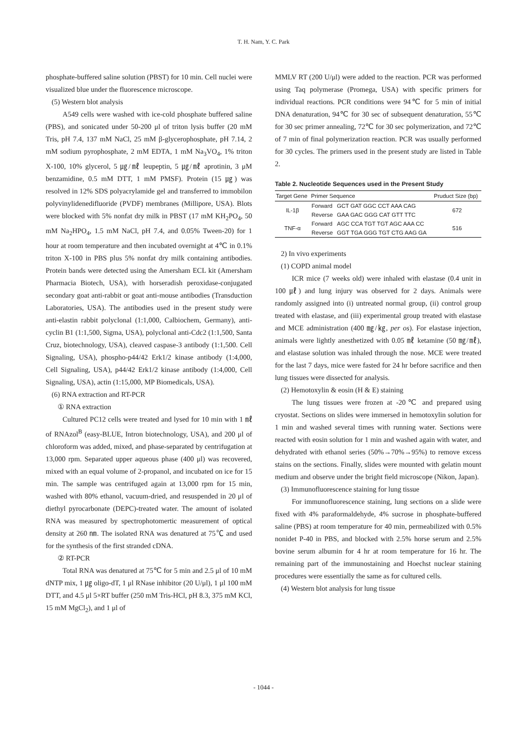T. H. Nam, Y. C. Park
phosphate-buffered saline solution (PBST) for 10 min. Cell nuclei were visualized blue under the fluorescence microscope.
(5) Western blot analysis
A549 cells were washed with ice-cold phosphate buffered saline (PBS), and sonicated under 50-200 μl of triton lysis buffer (20 mM Tris, pH 7.4, 137 mM NaCl, 25 mM β-glycerophosphate, pH 7.14, 2 mM sodium pyrophosphate, 2 mM EDTA, 1 mM Na<sub>3</sub>VO<sub>4</sub>, 1% triton X-100, 10% glycerol, 5 ㎍/㎖ leupeptin, 5 ㎍/㎖ aprotinin, 3 μM benzamidine, 0.5 mM DTT, 1 mM PMSF). Protein (15 ㎍) was resolved in 12% SDS polyacrylamide gel and transferred to immobilon polyvinylidenedifluoride (PVDF) membranes (Millipore, USA). Blots were blocked with 5% nonfat dry milk in PBST (17 mM KH<sub>2</sub>PO<sub>4</sub>, 50 mM Na<sub>2</sub>HPO<sub>4</sub>, 1.5 mM NaCl, pH 7.4, and 0.05% Tween-20) for 1 hour at room temperature and then incubated overnight at 4℃ in 0.1% triton X-100 in PBS plus 5% nonfat dry milk containing antibodies. Protein bands were detected using the Amersham ECL kit (Amersham Pharmacia Biotech, USA), with horseradish peroxidase-conjugated secondary goat anti-rabbit or goat anti-mouse antibodies (Transduction Laboratories, USA). The antibodies used in the present study were anti-elastin rabbit polyclonal (1:1,000, Calbiochem, Germany), anti-cyclin B1 (1:1,500, Sigma, USA), polyclonal anti-Cdc2 (1:1,500, Santa Cruz, biotechnology, USA), cleaved caspase-3 antibody (1:1,500. Cell Signaling, USA), phospho-p44/42 Erk1/2 kinase antibody (1:4,000, Cell Signaling, USA), p44/42 Erk1/2 kinase antibody (1:4,000, Cell Signaling, USA), actin (1:15,000, MP Biomedicals, USA).
(6) RNA extraction and RT-PCR
① RNA extraction
Cultured PC12 cells were treated and lysed for 10 min with 1 ㎖ of RNAzol<sup>B</sup> (easy-BLUE, Intron biotechnology, USA), and 200 μl of chloroform was added, mixed, and phase-separated by centrifugation at 13,000 rpm. Separated upper aqueous phase (400 μl) was recovered, mixed with an equal volume of 2-propanol, and incubated on ice for 15 min. The sample was centrifuged again at 13,000 rpm for 15 min, washed with 80% ethanol, vacuum-dried, and resuspended in 20 μl of diethyl pyrocarbonate (DEPC)-treated water. The amount of isolated RNA was measured by spectrophotomertic measurement of optical density at 260 ㎚. The isolated RNA was denatured at 75℃ and used for the synthesis of the first stranded cDNA.
② RT-PCR
Total RNA was denatured at 75℃ for 5 min and 2.5 μl of 10 mM dNTP mix, 1 ㎍ oligo-dT, 1 μl RNase inhibitor (20 U/μl), 1 μl 100 mM DTT, and 4.5 μl 5×RT buffer (250 mM Tris-HCl, pH 8.3, 375 mM KCl, 15 mM MgCl<sub>2</sub>), and 1 μl of
MMLV RT (200 U/μl) were added to the reaction. PCR was performed using Taq polymerase (Promega, USA) with specific primers for individual reactions. PCR conditions were 94℃ for 5 min of initial DNA denaturation, 94℃ for 30 sec of subsequent denaturation, 55℃ for 30 sec primer annealing, 72℃ for 30 sec polymerization, and 72℃ of 7 min of final polymerization reaction. PCR was usually performed for 30 cycles. The primers used in the present study are listed in Table 2.
Table 2. Nucleotide Sequences used in the Present Study
| Target Gene | Primer Sequence | | Pruduct Size (bp) |
| --- | --- | --- | --- |
| IL-1β | Forward | GCT GAT GGC CCT AAA CAG | 672 |
| | Reverse | GAA GAC GGG CAT GTT TTC | |
| TNF-α | Forward | AGC CCA TGT TGT AGC AAA CC | 516 |
| | Reverse | GGT TGA GGG TGT CTG AAG GA | |
2) In vivo experiments
(1) COPD animal model
ICR mice (7 weeks old) were inhaled with elastase (0.4 unit in 100 ㎕) and lung injury was observed for 2 days. Animals were randomly assigned into (i) untreated normal group, (ii) control group treated with elastase, and (iii) experimental group treated with elastase and MCE administration (400 ㎎/㎏, per os). For elastase injection, animals were lightly anesthetized with 0.05 ㎖ ketamine (50 ㎎/㎖), and elastase solution was inhaled through the nose. MCE were treated for the last 7 days, mice were fasted for 24 hr before sacrifice and then lung tissues were dissected for analysis.
(2) Hemotoxylin & eosin (H & E) staining
The lung tissues were frozen at -20℃ and prepared using cryostat. Sections on slides were immersed in hemotoxylin solution for 1 min and washed several times with running water. Sections were reacted with eosin solution for 1 min and washed again with water, and dehydrated with ethanol series (50%→70%→95%) to remove excess stains on the sections. Finally, slides were mounted with gelatin mount medium and observe under the bright field microscope (Nikon, Japan).
(3) Immunofluorescence staining for lung tissue
For immunofluorescence staining, lung sections on a slide were fixed with 4% paraformaldehyde, 4% sucrose in phosphate-buffered saline (PBS) at room temperature for 40 min, permeabilized with 0.5% nonidet P-40 in PBS, and blocked with 2.5% horse serum and 2.5% bovine serum albumin for 4 hr at room temperature for 16 hr. The remaining part of the immunostaining and Hoechst nuclear staining procedures were essentially the same as for cultured cells.
(4) Western blot analysis for lung tissue
- 1044 -